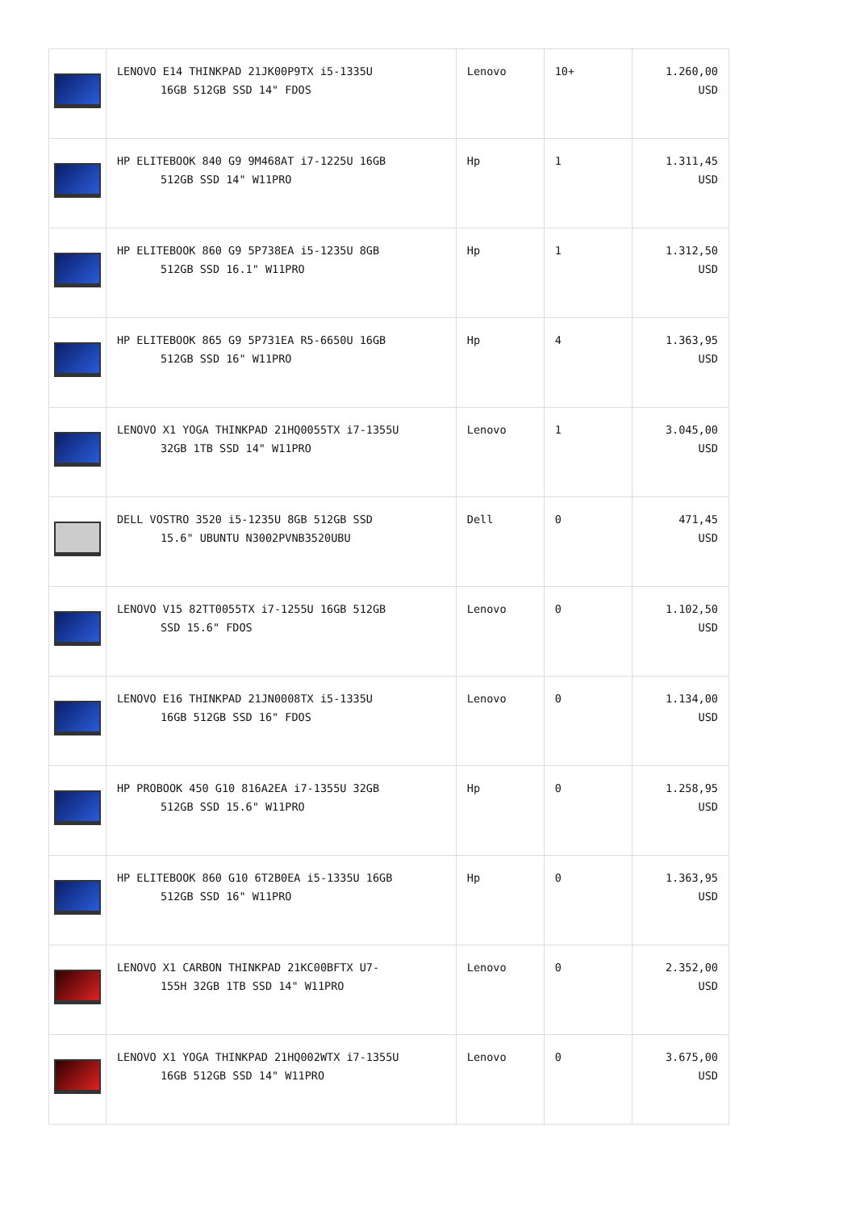| | LENOVO E14 THINKPAD 21JK00P9TX i5-1335U 16GB 512GB SSD 14" FDOS | Lenovo | 10+ | 1.260,00 USD |
| | HP ELITEBOOK 840 G9 9M468AT i7-1225U 16GB 512GB SSD 14" W11PRO | Hp | 1 | 1.311,45 USD |
| | HP ELITEBOOK 860 G9 5P738EA i5-1235U 8GB 512GB SSD 16.1" W11PRO | Hp | 1 | 1.312,50 USD |
| | HP ELITEBOOK 865 G9 5P731EA R5-6650U 16GB 512GB SSD 16" W11PRO | Hp | 4 | 1.363,95 USD |
| | LENOVO X1 YOGA THINKPAD 21HQ0055TX i7-1355U 32GB 1TB SSD 14" W11PRO | Lenovo | 1 | 3.045,00 USD |
| | DELL VOSTRO 3520 i5-1235U 8GB 512GB SSD 15.6" UBUNTU N3002PVNB3520UBU | Dell | 0 | 471,45 USD |
| | LENOVO V15 82TT0055TX i7-1255U 16GB 512GB SSD 15.6" FDOS | Lenovo | 0 | 1.102,50 USD |
| | LENOVO E16 THINKPAD 21JN0008TX i5-1335U 16GB 512GB SSD 16" FDOS | Lenovo | 0 | 1.134,00 USD |
| | HP PROBOOK 450 G10 816A2EA i7-1355U 32GB 512GB SSD 15.6" W11PRO | Hp | 0 | 1.258,95 USD |
| | HP ELITEBOOK 860 G10 6T2B0EA i5-1335U 16GB 512GB SSD 16" W11PRO | Hp | 0 | 1.363,95 USD |
| | LENOVO X1 CARBON THINKPAD 21KC00BFTX U7- 155H 32GB 1TB SSD 14" W11PRO | Lenovo | 0 | 2.352,00 USD |
| | LENOVO X1 YOGA THINKPAD 21HQ002WTX i7-1355U 16GB 512GB SSD 14" W11PRO | Lenovo | 0 | 3.675,00 USD |